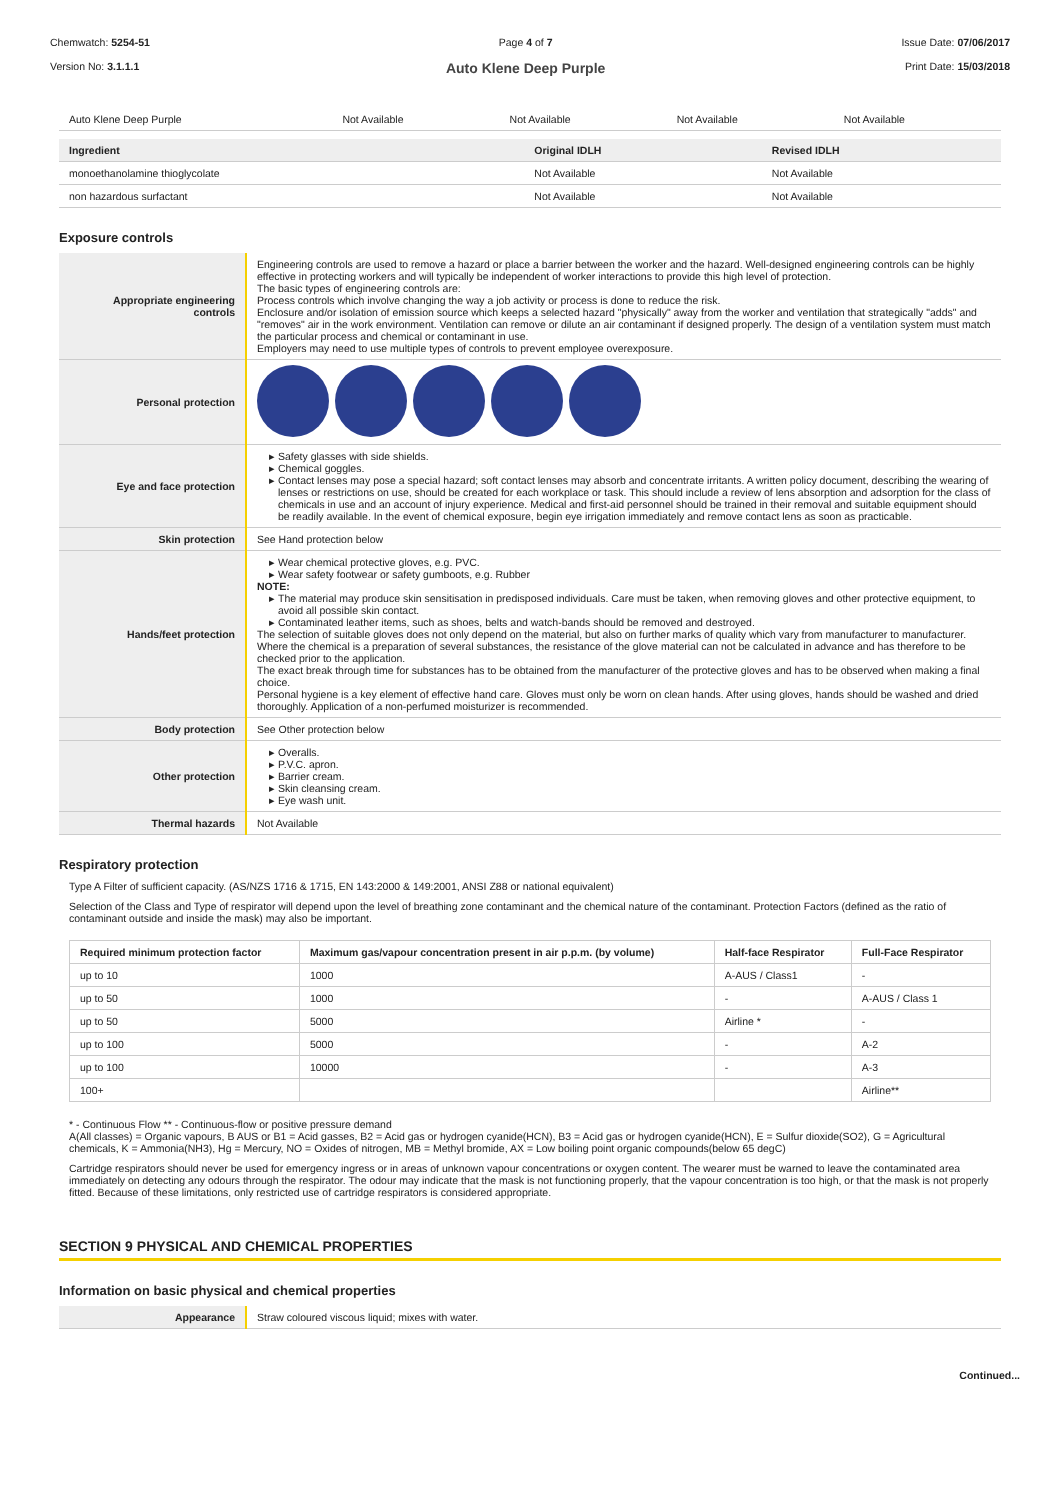Chemwatch: 5254-51
Version No: 3.1.1.1
Page 4 of 7
Auto Klene Deep Purple
Issue Date: 07/06/2017
Print Date: 15/03/2018
| Auto Klene Deep Purple | Not Available | Not Available | Not Available | Not Available |
| Ingredient | Original IDLH | Revised IDLH |
| --- | --- | --- |
| monoethanolamine thioglycolate | Not Available | Not Available |
| non hazardous surfactant | Not Available | Not Available |
Exposure controls
| Appropriate engineering controls | Engineering controls are used to remove a hazard or place a barrier between the worker and the hazard. Well-designed engineering controls can be highly effective in protecting workers and will typically be independent of worker interactions to provide this high level of protection. The basic types of engineering controls are: Process controls which involve changing the way a job activity or process is done to reduce the risk. Enclosure and/or isolation of emission source which keeps a selected hazard "physically" away from the worker and ventilation that strategically "adds" and "removes" air in the work environment. Ventilation can remove or dilute an air contaminant if designed properly. The design of a ventilation system must match the particular process and chemical or contaminant in use. Employers may need to use multiple types of controls to prevent employee overexposure. |
| Personal protection | |
| Eye and face protection | Safety glasses with side shields. Chemical goggles. Contact lenses may pose a special hazard; soft contact lenses may absorb and concentrate irritants. A written policy document, describing the wearing of lenses or restrictions on use, should be created for each workplace or task. This should include a review of lens absorption and adsorption for the class of chemicals in use and an account of injury experience. Medical and first-aid personnel should be trained in their removal and suitable equipment should be readily available. In the event of chemical exposure, begin eye irrigation immediately and remove contact lens as soon as practicable. |
| Skin protection | See Hand protection below |
| Hands/feet protection | Wear chemical protective gloves, e.g. PVC. Wear safety footwear or safety gumboots, e.g. Rubber NOTE: The material may produce skin sensitisation in predisposed individuals. Care must be taken, when removing gloves and other protective equipment, to avoid all possible skin contact. Contaminated leather items, such as shoes, belts and watch-bands should be removed and destroyed. The selection of suitable gloves does not only depend on the material, but also on further marks of quality which vary from manufacturer to manufacturer. Where the chemical is a preparation of several substances, the resistance of the glove material can not be calculated in advance and has therefore to be checked prior to the application. The exact break through time for substances has to be obtained from the manufacturer of the protective gloves and has to be observed when making a final choice. Personal hygiene is a key element of effective hand care. Gloves must only be worn on clean hands. After using gloves, hands should be washed and dried thoroughly. Application of a non-perfumed moisturizer is recommended. |
| Body protection | See Other protection below |
| Other protection | Overalls. P.V.C. apron. Barrier cream. Skin cleansing cream. Eye wash unit. |
| Thermal hazards | Not Available |
Respiratory protection
Type A Filter of sufficient capacity. (AS/NZS 1716 & 1715, EN 143:2000 & 149:2001, ANSI Z88 or national equivalent)
Selection of the Class and Type of respirator will depend upon the level of breathing zone contaminant and the chemical nature of the contaminant. Protection Factors (defined as the ratio of contaminant outside and inside the mask) may also be important.
| Required minimum protection factor | Maximum gas/vapour concentration present in air p.p.m. (by volume) | Half-face Respirator | Full-Face Respirator |
| --- | --- | --- | --- |
| up to 10 | 1000 | A-AUS / Class1 | - |
| up to 50 | 1000 | - | A-AUS / Class 1 |
| up to 50 | 5000 | Airline * | - |
| up to 100 | 5000 | - | A-2 |
| up to 100 | 10000 | - | A-3 |
| 100+ | | | Airline** |
* - Continuous Flow ** - Continuous-flow or positive pressure demand
A(All classes) = Organic vapours, B AUS or B1 = Acid gasses, B2 = Acid gas or hydrogen cyanide(HCN), B3 = Acid gas or hydrogen cyanide(HCN), E = Sulfur dioxide(SO2), G = Agricultural chemicals, K = Ammonia(NH3), Hg = Mercury, NO = Oxides of nitrogen, MB = Methyl bromide, AX = Low boiling point organic compounds(below 65 degC)
Cartridge respirators should never be used for emergency ingress or in areas of unknown vapour concentrations or oxygen content. The wearer must be warned to leave the contaminated area immediately on detecting any odours through the respirator. The odour may indicate that the mask is not functioning properly, that the vapour concentration is too high, or that the mask is not properly fitted. Because of these limitations, only restricted use of cartridge respirators is considered appropriate.
SECTION 9 PHYSICAL AND CHEMICAL PROPERTIES
Information on basic physical and chemical properties
| Appearance | Straw coloured viscous liquid; mixes with water. |
Continued...